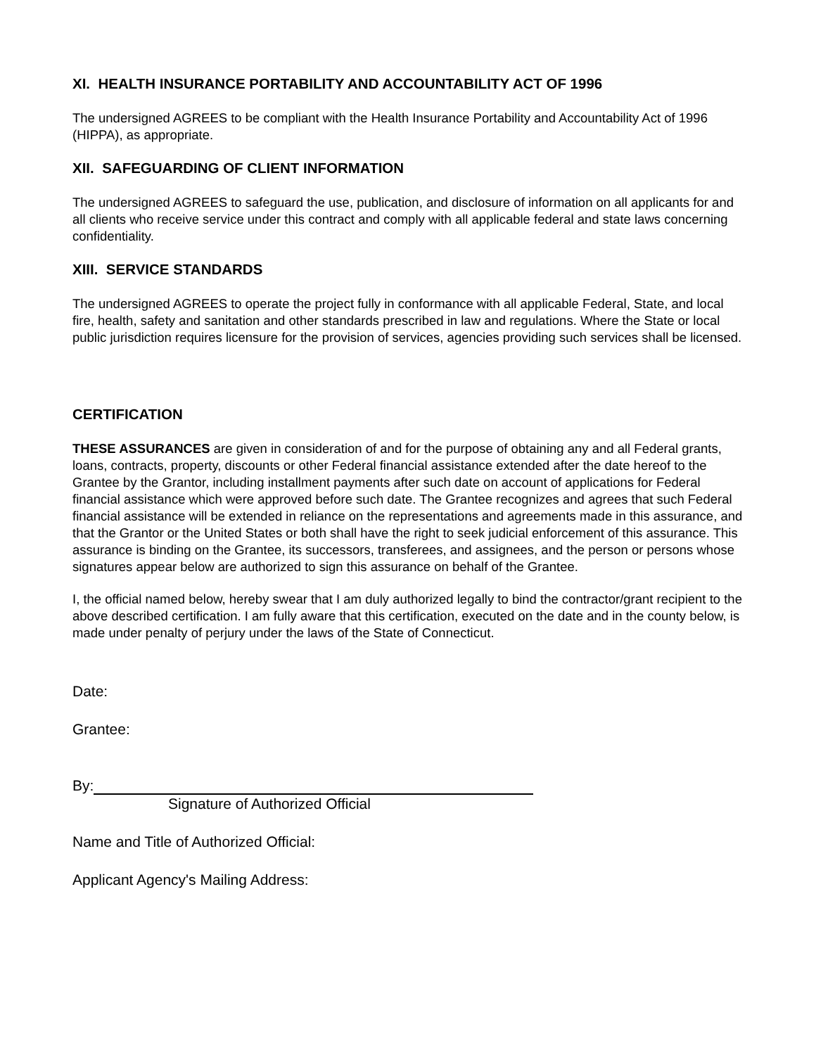XI. HEALTH INSURANCE PORTABILITY AND ACCOUNTABILITY ACT OF 1996
The undersigned AGREES to be compliant with the Health Insurance Portability and Accountability Act of 1996 (HIPPA), as appropriate.
XII. SAFEGUARDING OF CLIENT INFORMATION
The undersigned AGREES to safeguard the use, publication, and disclosure of information on all applicants for and all clients who receive service under this contract and comply with all applicable federal and state laws concerning confidentiality.
XIII. SERVICE STANDARDS
The undersigned AGREES to operate the project fully in conformance with all applicable Federal, State, and local fire, health, safety and sanitation and other standards prescribed in law and regulations. Where the State or local public jurisdiction requires licensure for the provision of services, agencies providing such services shall be licensed.
CERTIFICATION
THESE ASSURANCES are given in consideration of and for the purpose of obtaining any and all Federal grants, loans, contracts, property, discounts or other Federal financial assistance extended after the date hereof to the Grantee by the Grantor, including installment payments after such date on account of applications for Federal financial assistance which were approved before such date. The Grantee recognizes and agrees that such Federal financial assistance will be extended in reliance on the representations and agreements made in this assurance, and that the Grantor or the United States or both shall have the right to seek judicial enforcement of this assurance. This assurance is binding on the Grantee, its successors, transferees, and assignees, and the person or persons whose signatures appear below are authorized to sign this assurance on behalf of the Grantee.
I, the official named below, hereby swear that I am duly authorized legally to bind the contractor/grant recipient to the above described certification. I am fully aware that this certification, executed on the date and in the county below, is made under penalty of perjury under the laws of the State of Connecticut.
Date:
Grantee:
By:
Signature of Authorized Official
Name and Title of Authorized Official:
Applicant Agency's Mailing Address: